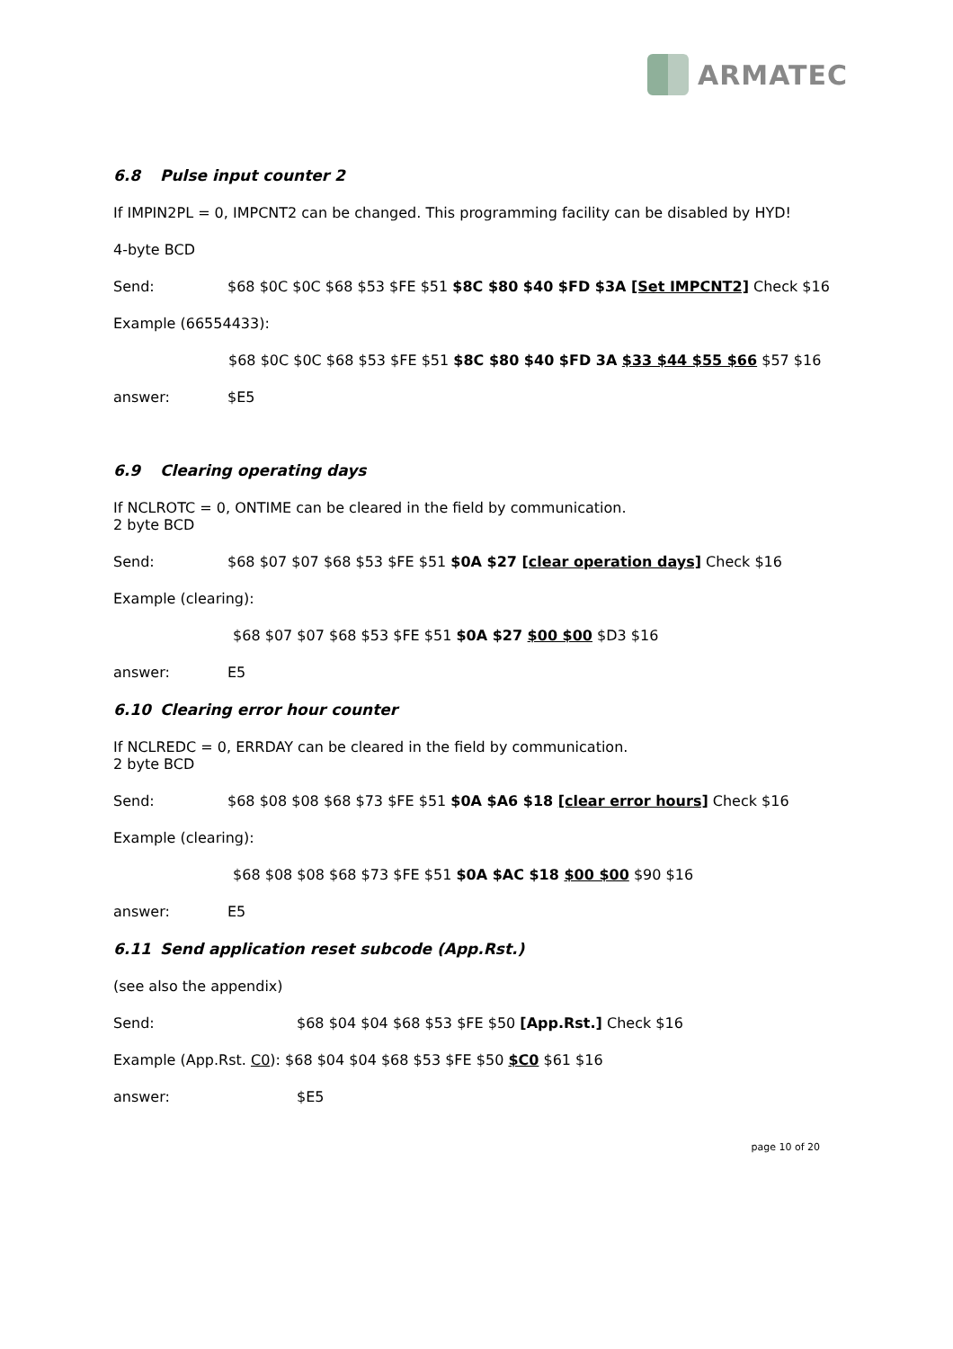ARMATEC
6.8 Pulse input counter 2
If IMPIN2PL = 0, IMPCNT2 can be changed. This programming facility can be disabled by HYD!
4-byte BCD
Send: $68 $0C $0C $68 $53 $FE $51 $8C $80 $40 $FD $3A [Set IMPCNT2] Check $16
Example (66554433):
$68 $0C $0C $68 $53 $FE $51 $8C $80 $40 $FD 3A $33 $44 $55 $66 $57 $16
answer: $E5
6.9 Clearing operating days
If NCLROTC = 0, ONTIME can be cleared in the field by communication.
2 byte BCD
Send: $68 $07 $07 $68 $53 $FE $51 $0A $27 [clear operation days] Check $16
Example (clearing):
$68 $07 $07 $68 $53 $FE $51 $0A $27 $00 $00 $D3 $16
answer: E5
6.10 Clearing error hour counter
If NCLREDC = 0, ERRDAY can be cleared in the field by communication.
2 byte BCD
Send: $68 $08 $08 $68 $73 $FE $51 $0A $A6 $18 [clear error hours] Check $16
Example (clearing):
$68 $08 $08 $68 $73 $FE $51 $0A $AC $18 $00 $00 $90 $16
answer: E5
6.11 Send application reset subcode (App.Rst.)
(see also the appendix)
Send: $68 $04 $04 $68 $53 $FE $50 [App.Rst.] Check $16
Example (App.Rst. C0): $68 $04 $04 $68 $53 $FE $50 $C0 $61 $16
answer: $E5
page 10 of 20